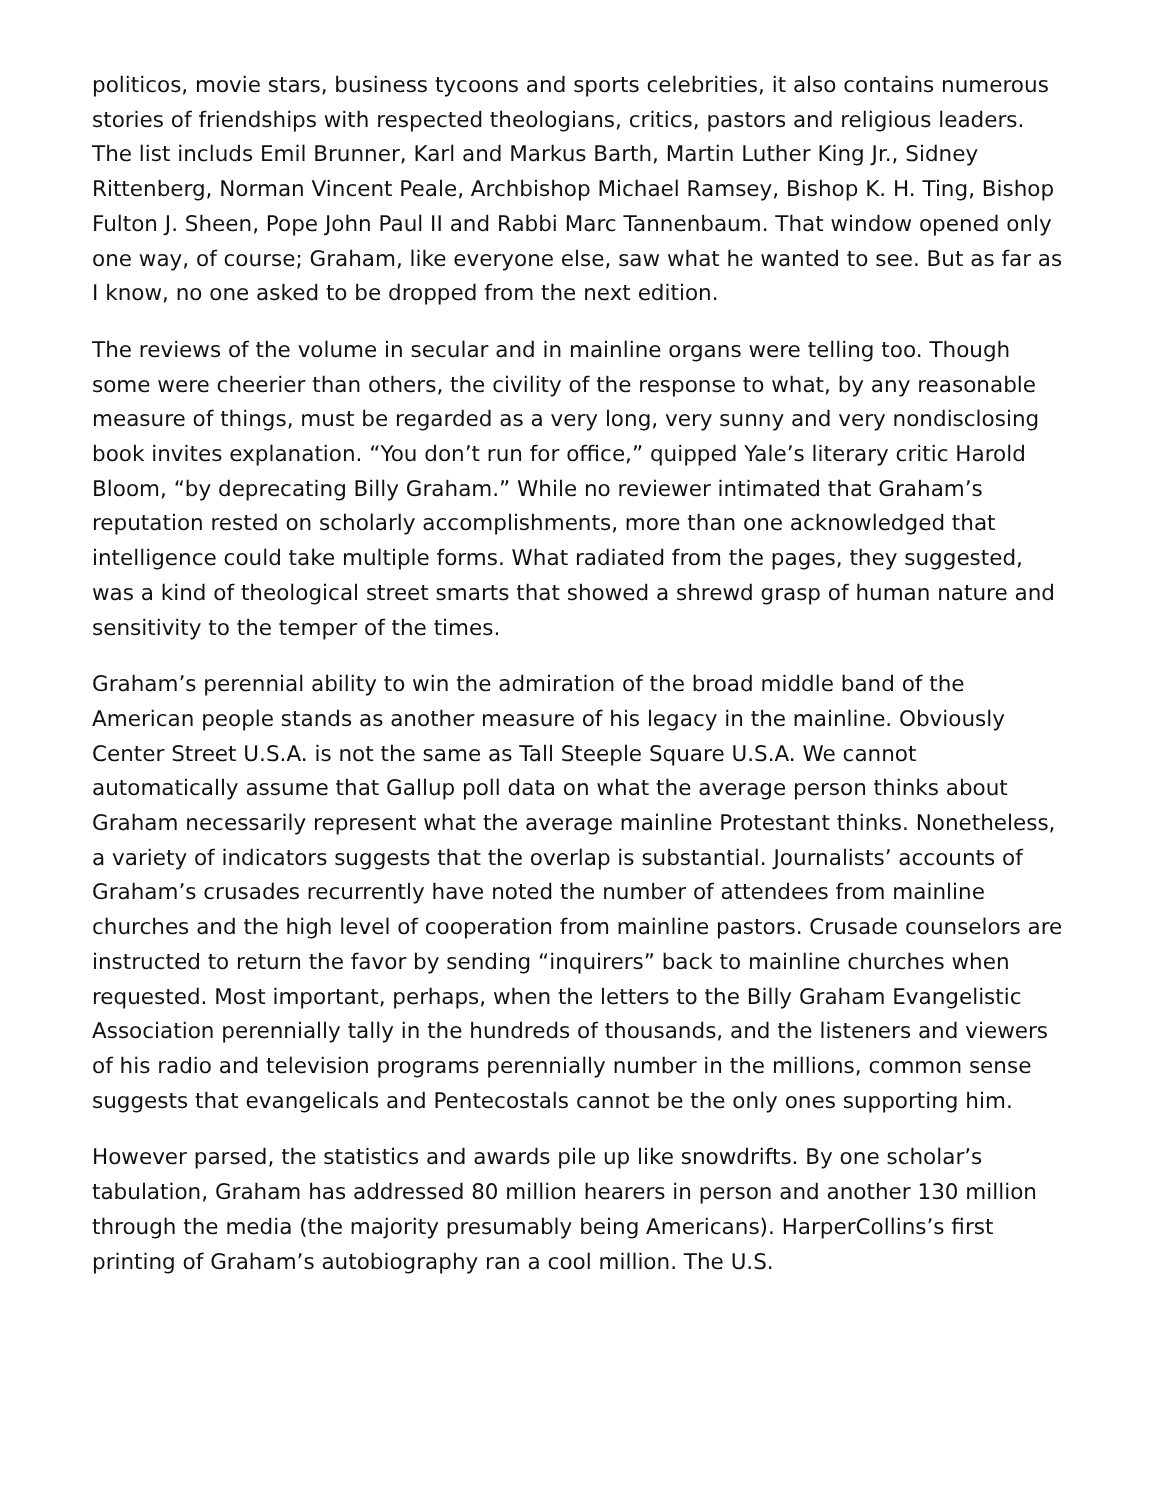politicos, movie stars, business tycoons and sports celebrities, it also contains numerous stories of friendships with respected theologians, critics, pastors and religious leaders. The list includs Emil Brunner, Karl and Markus Barth, Martin Luther King Jr., Sidney Rittenberg, Norman Vincent Peale, Archbishop Michael Ramsey, Bishop K. H. Ting, Bishop Fulton J. Sheen, Pope John Paul II and Rabbi Marc Tannenbaum. That window opened only one way, of course; Graham, like everyone else, saw what he wanted to see. But as far as I know, no one asked to be dropped from the next edition.
The reviews of the volume in secular and in mainline organs were telling too. Though some were cheerier than others, the civility of the response to what, by any reasonable measure of things, must be regarded as a very long, very sunny and very nondisclosing book invites explanation. “You don’t run for office,” quipped Yale’s literary critic Harold Bloom, “by deprecating Billy Graham.” While no reviewer intimated that Graham’s reputation rested on scholarly accomplishments, more than one acknowledged that intelligence could take multiple forms. What radiated from the pages, they suggested, was a kind of theological street smarts that showed a shrewd grasp of human nature and sensitivity to the temper of the times.
Graham’s perennial ability to win the admiration of the broad middle band of the American people stands as another measure of his legacy in the mainline. Obviously Center Street U.S.A. is not the same as Tall Steeple Square U.S.A. We cannot automatically assume that Gallup poll data on what the average person thinks about Graham necessarily represent what the average mainline Protestant thinks. Nonetheless, a variety of indicators suggests that the overlap is substantial. Journalists’ accounts of Graham’s crusades recurrently have noted the number of attendees from mainline churches and the high level of cooperation from mainline pastors. Crusade counselors are instructed to return the favor by sending “inquirers” back to mainline churches when requested. Most important, perhaps, when the letters to the Billy Graham Evangelistic Association perennially tally in the hundreds of thousands, and the listeners and viewers of his radio and television programs perennially number in the millions, common sense suggests that evangelicals and Pentecostals cannot be the only ones supporting him.
However parsed, the statistics and awards pile up like snowdrifts. By one scholar’s tabulation, Graham has addressed 80 million hearers in person and another 130 million through the media (the majority presumably being Americans). HarperCollins’s first printing of Graham’s autobiography ran a cool million. The U.S.